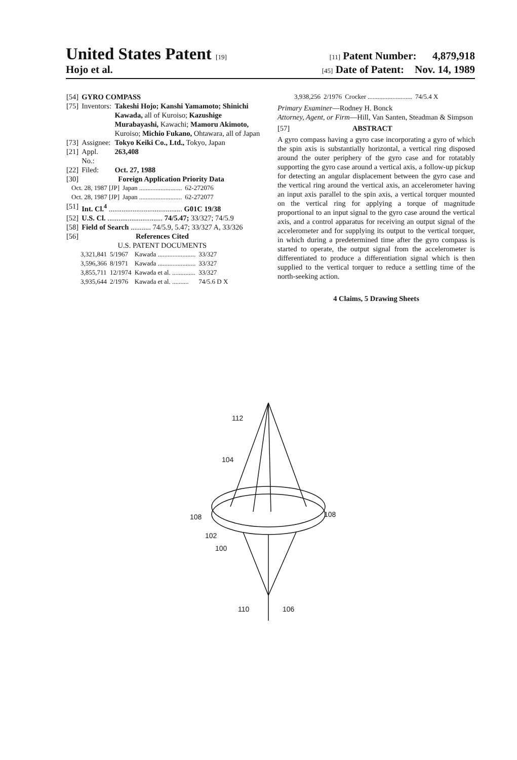United States Patent [19] [11] Patent Number: 4,879,918
Hojo et al. [45] Date of Patent: Nov. 14, 1989
| [54] | GYRO COMPASS | |
| [75] | Inventors: | Takeshi Hojo; Kanshi Yamamoto; Shinichi Kawada, all of Kuroiso; Kazushige Murabayashi, Kawachi; Mamoru Akimoto, Kuroiso; Michio Fukano, Ohtawara, all of Japan |
| [73] | Assignee: | Tokyo Keiki Co., Ltd., Tokyo, Japan |
| [21] | Appl. No.: | 263,408 |
| [22] | Filed: | Oct. 27, 1988 |
| [30] | Foreign Application Priority Data | |
| Oct. 28, 1987 [JP] | Japan .......................... | 62-272076 |
| Oct. 28, 1987 [JP] | Japan .......................... | 62-272077 |
| [51] | Int. Cl.<sup>4</sup> ........................................ G01C 19/38 |
| [52] | U.S. Cl. .............................. 74/5.47; 33/327; 74/5.9 |
| [58] | Field of Search ........... 74/5.9, 5.47; 33/327 A, 33/326 |
| [56] | References Cited |
| | U.S. PATENT DOCUMENTS |
| 3,321,841 | 5/1967 | Kawada ....................... | 33/327 |
| 3,596,366 | 8/1971 | Kawada ....................... | 33/327 |
| 3,855,711 | 12/1974 | Kawada et al. .............. | 33/327 |
| 3,935,644 | 2/1976 | Kawada et al. .......... | 74/5.6 D X |
| 3,938,256 | 2/1976 | Crocker ........................... | 74/5.4 X |
Primary Examiner—Rodney H. Bonck
Attorney, Agent, or Firm—Hill, Van Santen, Steadman & Simpson
[57] ABSTRACT
A gyro compass having a gyro case incorporating a gyro of which the spin axis is substantially horizontal, a vertical ring disposed around the outer periphery of the gyro case and for rotatably supporting the gyro case around a vertical axis, a follow-up pickup for detecting an angular displacement between the gyro case and the vertical ring around the vertical axis, an accelerometer having an input axis parallel to the spin axis, a vertical torquer mounted on the vertical ring for applying a torque of magnitude proportional to an input signal to the gyro case around the vertical axis, and a control apparatus for receiving an output signal of the accelerometer and for supplying its output to the vertical torquer, in which during a predetermined time after the gyro compass is started to operate, the output signal from the accelerometer is differentiated to produce a differentiation signal which is then supplied to the vertical torquer to reduce a settling time of the north-seeking action.
4 Claims, 5 Drawing Sheets
112
104
108
108
102
100
110
106